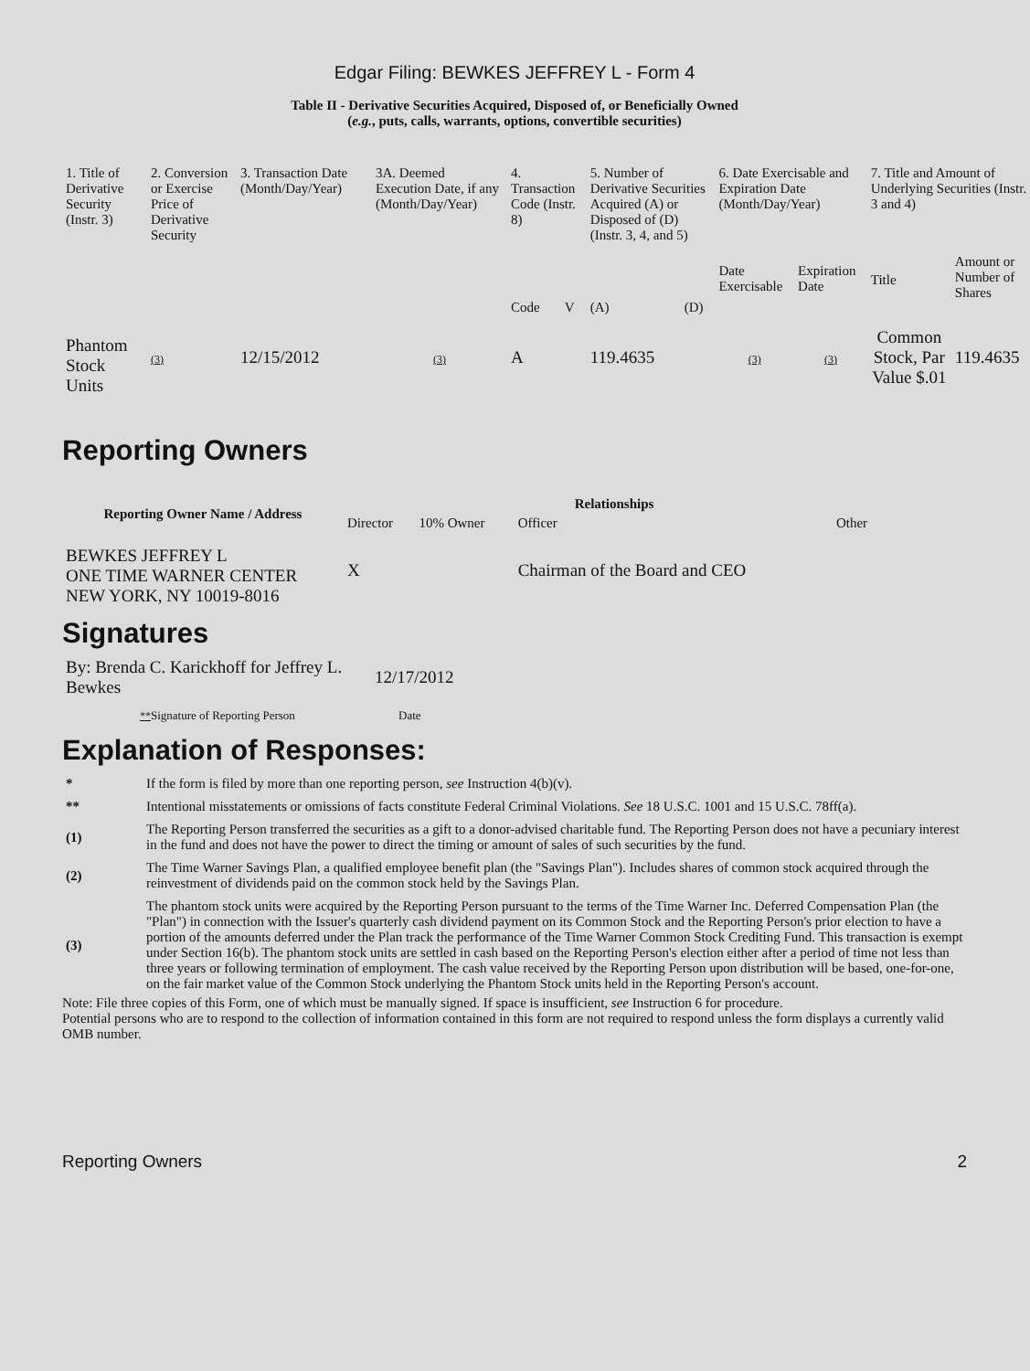Edgar Filing: BEWKES JEFFREY L - Form 4
Table II - Derivative Securities Acquired, Disposed of, or Beneficially Owned
(e.g., puts, calls, warrants, options, convertible securities)
| 1. Title of Derivative Security (Instr. 3) | 2. Conversion or Exercise Price of Derivative Security | 3. Transaction Date (Month/Day/Year) | 3A. Deemed Execution Date, if any (Month/Day/Year) | 4. Transaction Code (Instr. 8) | | 5. Number of Derivative Securities Acquired (A) or Disposed of (D) (Instr. 3, 4, and 5) | | 6. Date Exercisable and Expiration Date (Month/Day/Year) | | 7. Title and Amount of Underlying Securities (Instr. 3 and 4) | |
| | | | | Code | V | (A) | (D) | Date Exercisable | Expiration Date | Title | Amount or Number of Shares |
| Phantom Stock Units | (3) | 12/15/2012 | (3) | A | | 119.4635 | | (3) | (3) | Common Stock, Par Value $.01 | 119.4635 |
Reporting Owners
| Reporting Owner Name / Address | Relationships | | | |
| --- | --- | --- | --- | --- |
| | Director | 10% Owner | Officer | Other |
| BEWKES JEFFREY L ONE TIME WARNER CENTER NEW YORK, NY 10019-8016 | X | | Chairman of the Board and CEO | |
Signatures
| By: Brenda C. Karickhoff for Jeffrey L. Bewkes | 12/17/2012 |
| ** Signature of Reporting Person | Date |
Explanation of Responses:
| * | If the form is filed by more than one reporting person, see Instruction 4(b)(v). |
| ** | Intentional misstatements or omissions of facts constitute Federal Criminal Violations. See 18 U.S.C. 1001 and 15 U.S.C. 78ff(a). |
| (1) | The Reporting Person transferred the securities as a gift to a donor-advised charitable fund. The Reporting Person does not have a pecuniary interest in the fund and does not have the power to direct the timing or amount of sales of such securities by the fund. |
| (2) | The Time Warner Savings Plan, a qualified employee benefit plan (the "Savings Plan"). Includes shares of common stock acquired through the reinvestment of dividends paid on the common stock held by the Savings Plan. |
| (3) | The phantom stock units were acquired by the Reporting Person pursuant to the terms of the Time Warner Inc. Deferred Compensation Plan (the "Plan") in connection with the Issuer's quarterly cash dividend payment on its Common Stock and the Reporting Person's prior election to have a portion of the amounts deferred under the Plan track the performance of the Time Warner Common Stock Crediting Fund. This transaction is exempt under Section 16(b). The phantom stock units are settled in cash based on the Reporting Person's election either after a period of time not less than three years or following termination of employment. The cash value received by the Reporting Person upon distribution will be based, one-for-one, on the fair market value of the Common Stock underlying the Phantom Stock units held in the Reporting Person's account. |
Note: File three copies of this Form, one of which must be manually signed. If space is insufficient, see Instruction 6 for procedure.
Potential persons who are to respond to the collection of information contained in this form are not required to respond unless the form displays a currently valid OMB number.
Reporting Owners 2